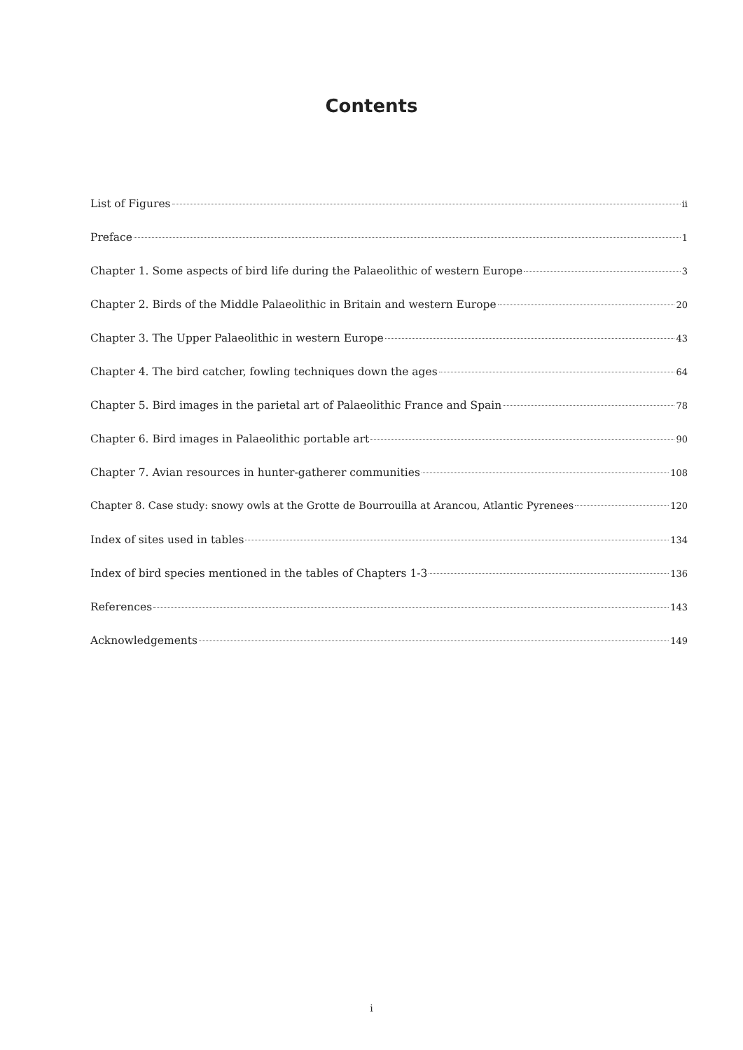Contents
List of Figures ii
Preface 1
Chapter 1. Some aspects of bird life during the Palaeolithic of western Europe 3
Chapter 2. Birds of the Middle Palaeolithic in Britain and western Europe 20
Chapter 3. The Upper Palaeolithic in western Europe 43
Chapter 4. The bird catcher, fowling techniques down the ages 64
Chapter 5. Bird images in the parietal art of Palaeolithic France and Spain 78
Chapter 6. Bird images in Palaeolithic portable art 90
Chapter 7. Avian resources in hunter-gatherer communities 108
Chapter 8. Case study: snowy owls at the Grotte de Bourrouilla at Arancou, Atlantic Pyrenees 120
Index of sites used in tables 134
Index of bird species mentioned in the tables of Chapters 1-3 136
References 143
Acknowledgements 149
i